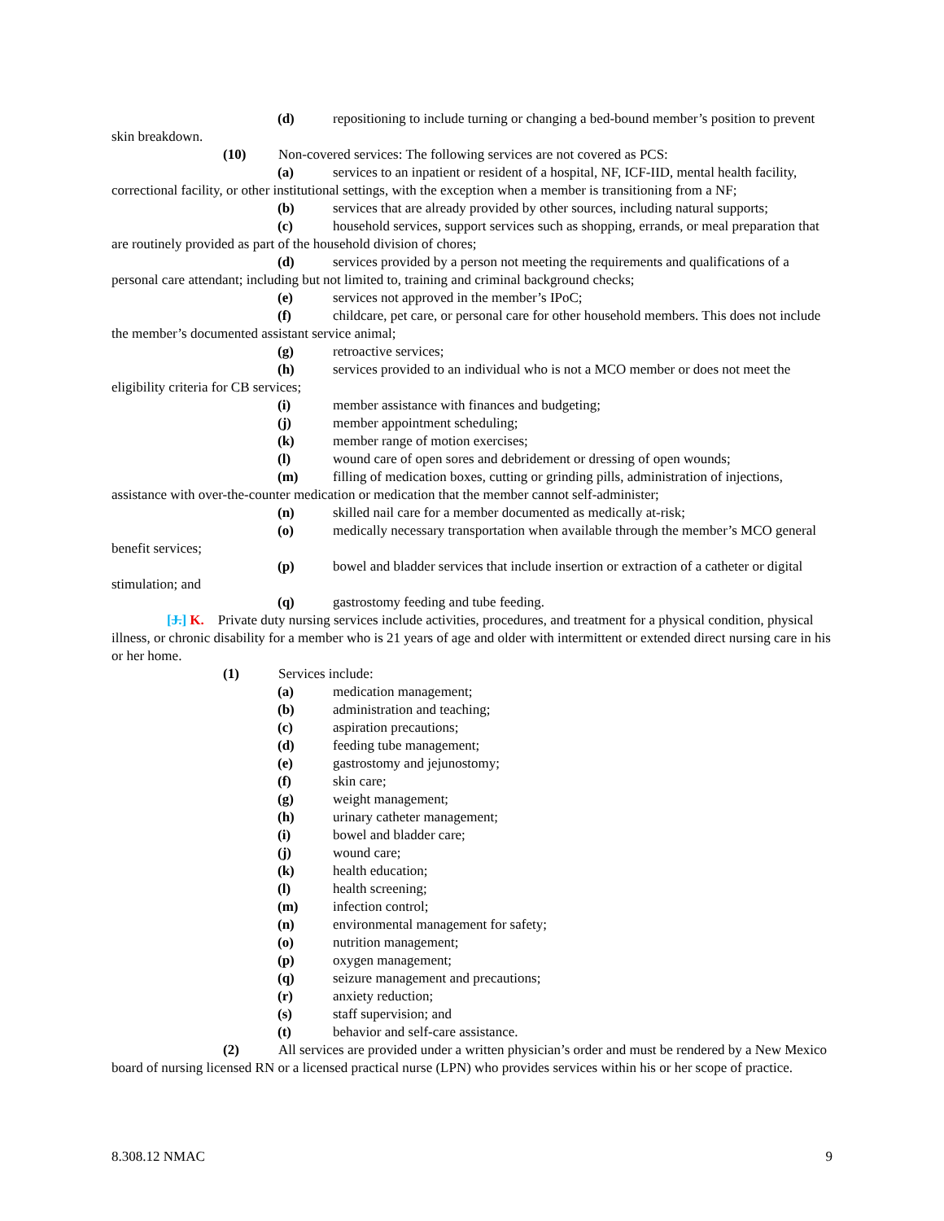(d) repositioning to include turning or changing a bed-bound member’s position to prevent skin breakdown.
(10) Non-covered services: The following services are not covered as PCS:
(a) services to an inpatient or resident of a hospital, NF, ICF-IID, mental health facility, correctional facility, or other institutional settings, with the exception when a member is transitioning from a NF;
(b) services that are already provided by other sources, including natural supports;
(c) household services, support services such as shopping, errands, or meal preparation that are routinely provided as part of the household division of chores;
(d) services provided by a person not meeting the requirements and qualifications of a personal care attendant; including but not limited to, training and criminal background checks;
(e) services not approved in the member’s IPoC;
(f) childcare, pet care, or personal care for other household members. This does not include the member’s documented assistant service animal;
(g) retroactive services;
(h) services provided to an individual who is not a MCO member or does not meet the eligibility criteria for CB services;
(i) member assistance with finances and budgeting;
(j) member appointment scheduling;
(k) member range of motion exercises;
(l) wound care of open sores and debridement or dressing of open wounds;
(m) filling of medication boxes, cutting or grinding pills, administration of injections, assistance with over-the-counter medication or medication that the member cannot self-administer;
(n) skilled nail care for a member documented as medically at-risk;
(o) medically necessary transportation when available through the member’s MCO general benefit services;
(p) bowel and bladder services that include insertion or extraction of a catheter or digital stimulation; and
(q) gastrostomy feeding and tube feeding.
[J.] K. Private duty nursing services include activities, procedures, and treatment for a physical condition, physical illness, or chronic disability for a member who is 21 years of age and older with intermittent or extended direct nursing care in his or her home.
(1) Services include:
(a) medication management;
(b) administration and teaching;
(c) aspiration precautions;
(d) feeding tube management;
(e) gastrostomy and jejunostomy;
(f) skin care;
(g) weight management;
(h) urinary catheter management;
(i) bowel and bladder care;
(j) wound care;
(k) health education;
(l) health screening;
(m) infection control;
(n) environmental management for safety;
(o) nutrition management;
(p) oxygen management;
(q) seizure management and precautions;
(r) anxiety reduction;
(s) staff supervision; and
(t) behavior and self-care assistance.
(2) All services are provided under a written physician’s order and must be rendered by a New Mexico board of nursing licensed RN or a licensed practical nurse (LPN) who provides services within his or her scope of practice.
8.308.12 NMAC 9